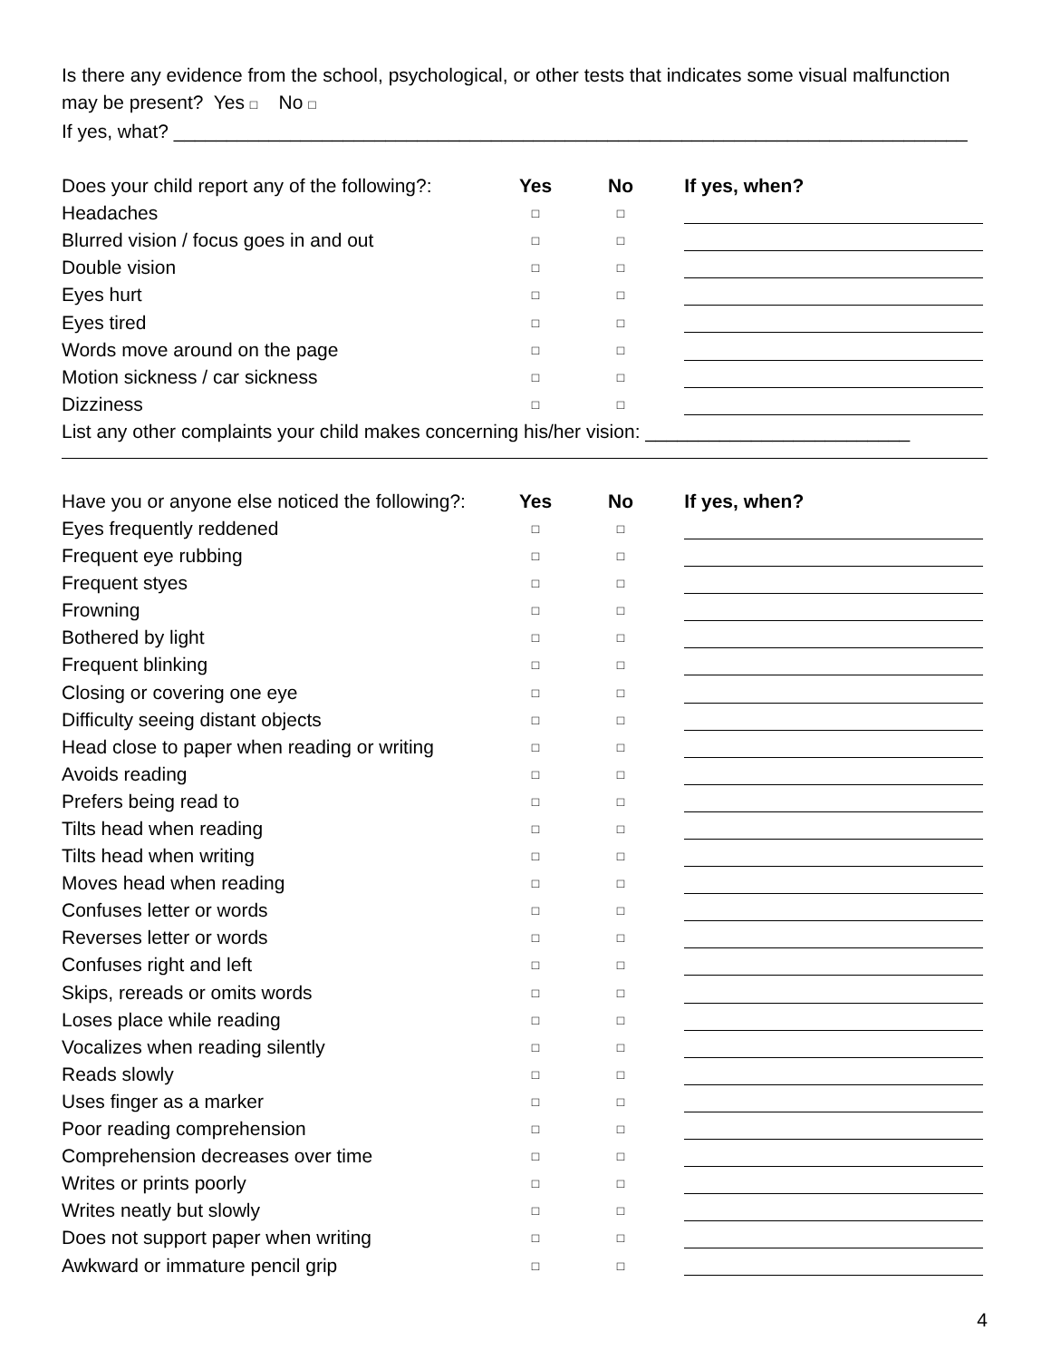Is there any evidence from the school, psychological, or other tests that indicates some visual malfunction may be present? Yes □ No □
If yes, what? ___________________________________________________________________________
| Does your child report any of the following?: | Yes | No | If yes, when? |
| Headaches | □ | □ | |
| Blurred vision / focus goes in and out | □ | □ | |
| Double vision | □ | □ | |
| Eyes hurt | □ | □ | |
| Eyes tired | □ | □ | |
| Words move around on the page | □ | □ | |
| Motion sickness / car sickness | □ | □ | |
| Dizziness | □ | □ | |
List any other complaints your child makes concerning his/her vision: _________________________
| Have you or anyone else noticed the following?: | Yes | No | If yes, when? |
| Eyes frequently reddened | □ | □ | |
| Frequent eye rubbing | □ | □ | |
| Frequent styes | □ | □ | |
| Frowning | □ | □ | |
| Bothered by light | □ | □ | |
| Frequent blinking | □ | □ | |
| Closing or covering one eye | □ | □ | |
| Difficulty seeing distant objects | □ | □ | |
| Head close to paper when reading or writing | □ | □ | |
| Avoids reading | □ | □ | |
| Prefers being read to | □ | □ | |
| Tilts head when reading | □ | □ | |
| Tilts head when writing | □ | □ | |
| Moves head when reading | □ | □ | |
| Confuses letter or words | □ | □ | |
| Reverses letter or words | □ | □ | |
| Confuses right and left | □ | □ | |
| Skips, rereads or omits words | □ | □ | |
| Loses place while reading | □ | □ | |
| Vocalizes when reading silently | □ | □ | |
| Reads slowly | □ | □ | |
| Uses finger as a marker | □ | □ | |
| Poor reading comprehension | □ | □ | |
| Comprehension decreases over time | □ | □ | |
| Writes or prints poorly | □ | □ | |
| Writes neatly but slowly | □ | □ | |
| Does not support paper when writing | □ | □ | |
| Awkward or immature pencil grip | □ | □ | |
4